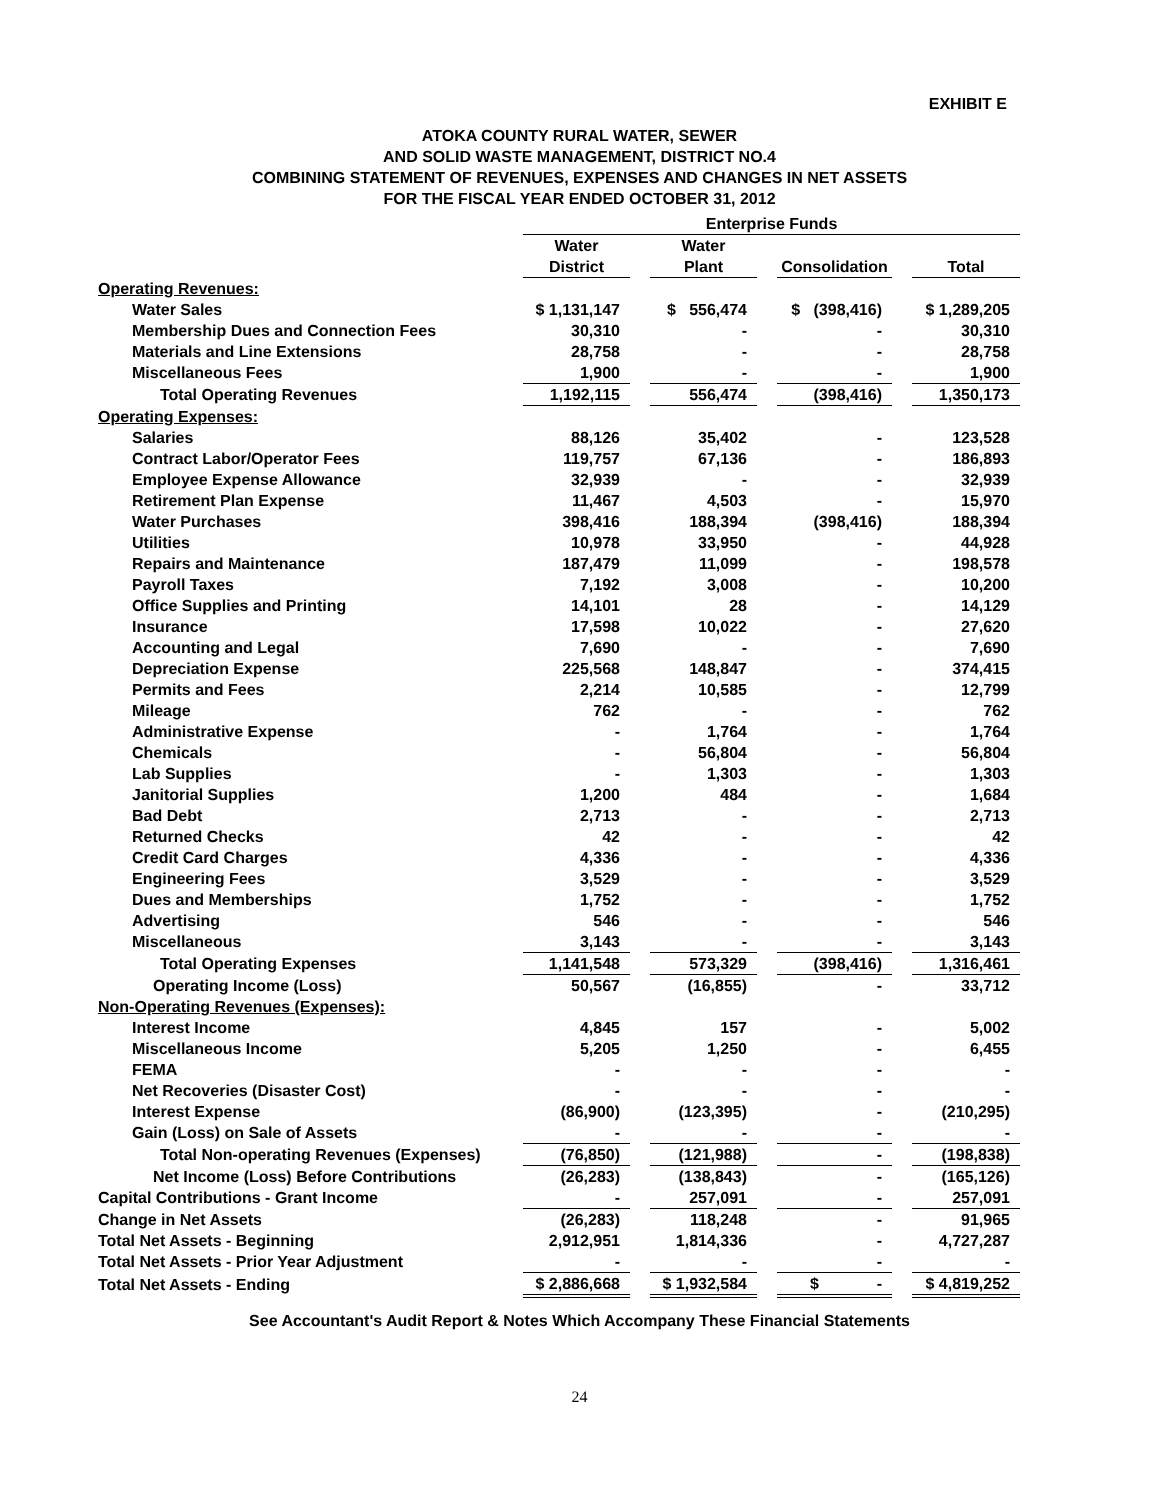EXHIBIT E
ATOKA COUNTY RURAL WATER, SEWER
AND SOLID WASTE MANAGEMENT, DISTRICT NO.4
COMBINING STATEMENT OF REVENUES, EXPENSES AND CHANGES IN NET ASSETS
FOR THE FISCAL YEAR ENDED OCTOBER 31, 2012
| | Enterprise Funds | | | | | | |
| --- | --- | --- | --- | --- | --- | --- | --- |
| | Water | | Water | | | | |
| | District | | Plant | | Consolidation | | Total |
| Operating Revenues: | | | | | | | |
| Water Sales | $ 1,131,147 | | $ 556,474 | | $ (398,416) | | $ 1,289,205 |
| Membership Dues and Connection Fees | 30,310 | | - | | - | | 30,310 |
| Materials and Line Extensions | 28,758 | | - | | - | | 28,758 |
| Miscellaneous Fees | 1,900 | | - | | - | | 1,900 |
| Total Operating Revenues | 1,192,115 | | 556,474 | | (398,416) | | 1,350,173 |
| Operating Expenses: | | | | | | | |
| Salaries | 88,126 | | 35,402 | | - | | 123,528 |
| Contract Labor/Operator Fees | 119,757 | | 67,136 | | - | | 186,893 |
| Employee Expense Allowance | 32,939 | | - | | - | | 32,939 |
| Retirement Plan Expense | 11,467 | | 4,503 | | - | | 15,970 |
| Water Purchases | 398,416 | | 188,394 | | (398,416) | | 188,394 |
| Utilities | 10,978 | | 33,950 | | - | | 44,928 |
| Repairs and Maintenance | 187,479 | | 11,099 | | - | | 198,578 |
| Payroll Taxes | 7,192 | | 3,008 | | - | | 10,200 |
| Office Supplies and Printing | 14,101 | | 28 | | - | | 14,129 |
| Insurance | 17,598 | | 10,022 | | - | | 27,620 |
| Accounting and Legal | 7,690 | | - | | - | | 7,690 |
| Depreciation Expense | 225,568 | | 148,847 | | - | | 374,415 |
| Permits and Fees | 2,214 | | 10,585 | | - | | 12,799 |
| Mileage | 762 | | - | | - | | 762 |
| Administrative Expense | - | | 1,764 | | - | | 1,764 |
| Chemicals | - | | 56,804 | | - | | 56,804 |
| Lab Supplies | - | | 1,303 | | - | | 1,303 |
| Janitorial Supplies | 1,200 | | 484 | | - | | 1,684 |
| Bad Debt | 2,713 | | - | | - | | 2,713 |
| Returned Checks | 42 | | - | | - | | 42 |
| Credit Card Charges | 4,336 | | - | | - | | 4,336 |
| Engineering Fees | 3,529 | | - | | - | | 3,529 |
| Dues and Memberships | 1,752 | | - | | - | | 1,752 |
| Advertising | 546 | | - | | - | | 546 |
| Miscellaneous | 3,143 | | - | | - | | 3,143 |
| Total Operating Expenses | 1,141,548 | | 573,329 | | (398,416) | | 1,316,461 |
| Operating Income (Loss) | 50,567 | | (16,855) | | - | | 33,712 |
| Non-Operating Revenues (Expenses): | | | | | | | |
| Interest Income | 4,845 | | 157 | | - | | 5,002 |
| Miscellaneous Income | 5,205 | | 1,250 | | - | | 6,455 |
| FEMA | - | | - | | - | | - |
| Net Recoveries (Disaster Cost) | - | | - | | - | | - |
| Interest Expense | (86,900) | | (123,395) | | - | | (210,295) |
| Gain (Loss) on Sale of Assets | - | | - | | - | | - |
| Total Non-operating Revenues (Expenses) | (76,850) | | (121,988) | | - | | (198,838) |
| Net Income (Loss) Before Contributions | (26,283) | | (138,843) | | - | | (165,126) |
| Capital Contributions - Grant Income | - | | 257,091 | | - | | 257,091 |
| Change in Net Assets | (26,283) | | 118,248 | | - | | 91,965 |
| Total Net Assets - Beginning | 2,912,951 | | 1,814,336 | | - | | 4,727,287 |
| Total Net Assets - Prior Year Adjustment | - | | - | | - | | - |
| Total Net Assets - Ending | $ 2,886,668 | | $ 1,932,584 | | $ - | | $ 4,819,252 |
See Accountant's Audit Report & Notes Which Accompany These Financial Statements
24